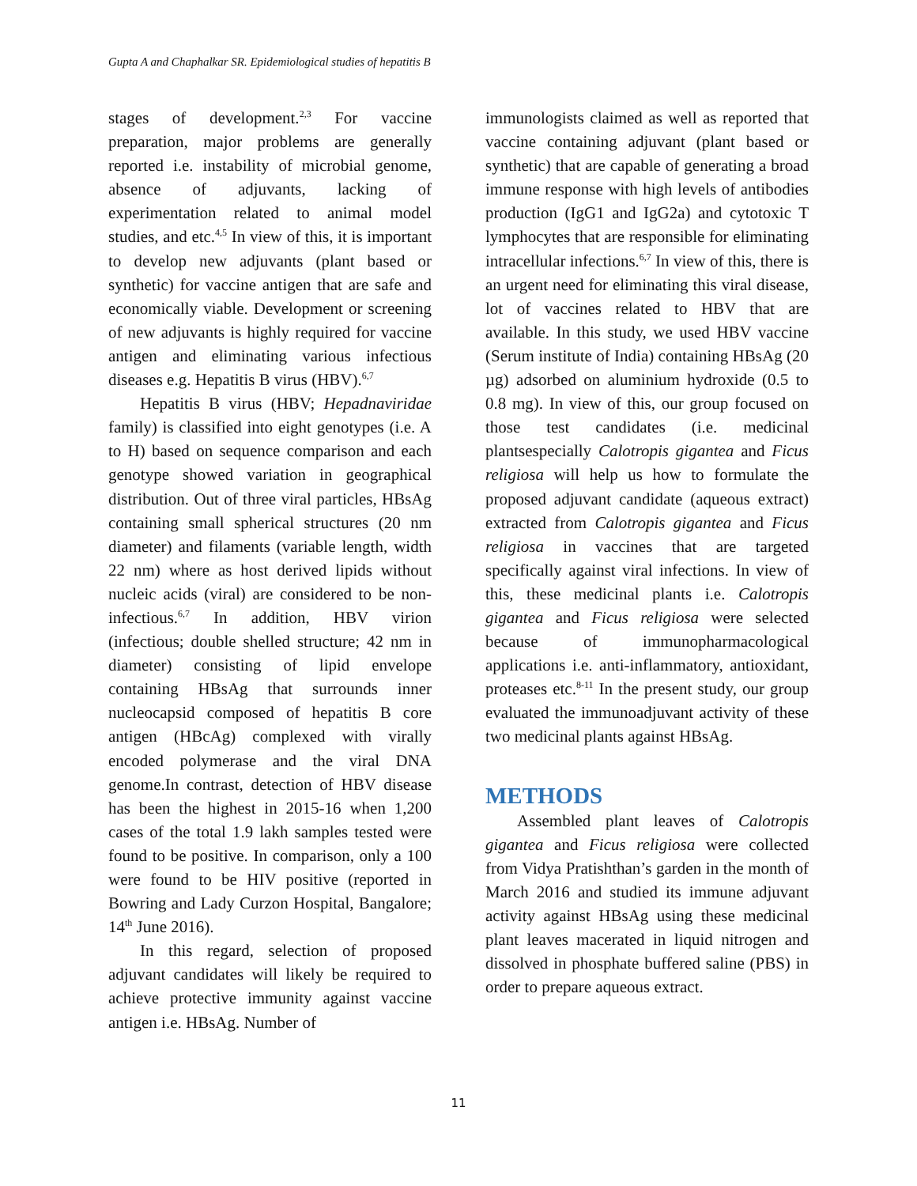Gupta A and Chaphalkar SR. Epidemiological studies of hepatitis B
stages of development.<sup>2,3</sup> For vaccine preparation, major problems are generally reported i.e. instability of microbial genome, absence of adjuvants, lacking of experimentation related to animal model studies, and etc.<sup>4,5</sup> In view of this, it is important to develop new adjuvants (plant based or synthetic) for vaccine antigen that are safe and economically viable. Development or screening of new adjuvants is highly required for vaccine antigen and eliminating various infectious diseases e.g. Hepatitis B virus (HBV).<sup>6,7</sup>
Hepatitis B virus (HBV; Hepadnaviridae family) is classified into eight genotypes (i.e. A to H) based on sequence comparison and each genotype showed variation in geographical distribution. Out of three viral particles, HBsAg containing small spherical structures (20 nm diameter) and filaments (variable length, width 22 nm) where as host derived lipids without nucleic acids (viral) are considered to be non-infectious.<sup>6,7</sup> In addition, HBV virion (infectious; double shelled structure; 42 nm in diameter) consisting of lipid envelope containing HBsAg that surrounds inner nucleocapsid composed of hepatitis B core antigen (HBcAg) complexed with virally encoded polymerase and the viral DNA genome.In contrast, detection of HBV disease has been the highest in 2015-16 when 1,200 cases of the total 1.9 lakh samples tested were found to be positive. In comparison, only a 100 were found to be HIV positive (reported in Bowring and Lady Curzon Hospital, Bangalore; 14<sup>th</sup> June 2016).
In this regard, selection of proposed adjuvant candidates will likely be required to achieve protective immunity against vaccine antigen i.e. HBsAg. Number of
immunologists claimed as well as reported that vaccine containing adjuvant (plant based or synthetic) that are capable of generating a broad immune response with high levels of antibodies production (IgG1 and IgG2a) and cytotoxic T lymphocytes that are responsible for eliminating intracellular infections.<sup>6,7</sup> In view of this, there is an urgent need for eliminating this viral disease, lot of vaccines related to HBV that are available. In this study, we used HBV vaccine (Serum institute of India) containing HBsAg (20 µg) adsorbed on aluminium hydroxide (0.5 to 0.8 mg). In view of this, our group focused on those test candidates (i.e. medicinal plantsespecially Calotropis gigantea and Ficus religiosa will help us how to formulate the proposed adjuvant candidate (aqueous extract) extracted from Calotropis gigantea and Ficus religiosa in vaccines that are targeted specifically against viral infections. In view of this, these medicinal plants i.e. Calotropis gigantea and Ficus religiosa were selected because of immunopharmacological applications i.e. anti-inflammatory, antioxidant, proteases etc.<sup>8-11</sup> In the present study, our group evaluated the immunoadjuvant activity of these two medicinal plants against HBsAg.
METHODS
Assembled plant leaves of Calotropis gigantea and Ficus religiosa were collected from Vidya Pratishthan’s garden in the month of March 2016 and studied its immune adjuvant activity against HBsAg using these medicinal plant leaves macerated in liquid nitrogen and dissolved in phosphate buffered saline (PBS) in order to prepare aqueous extract.
11